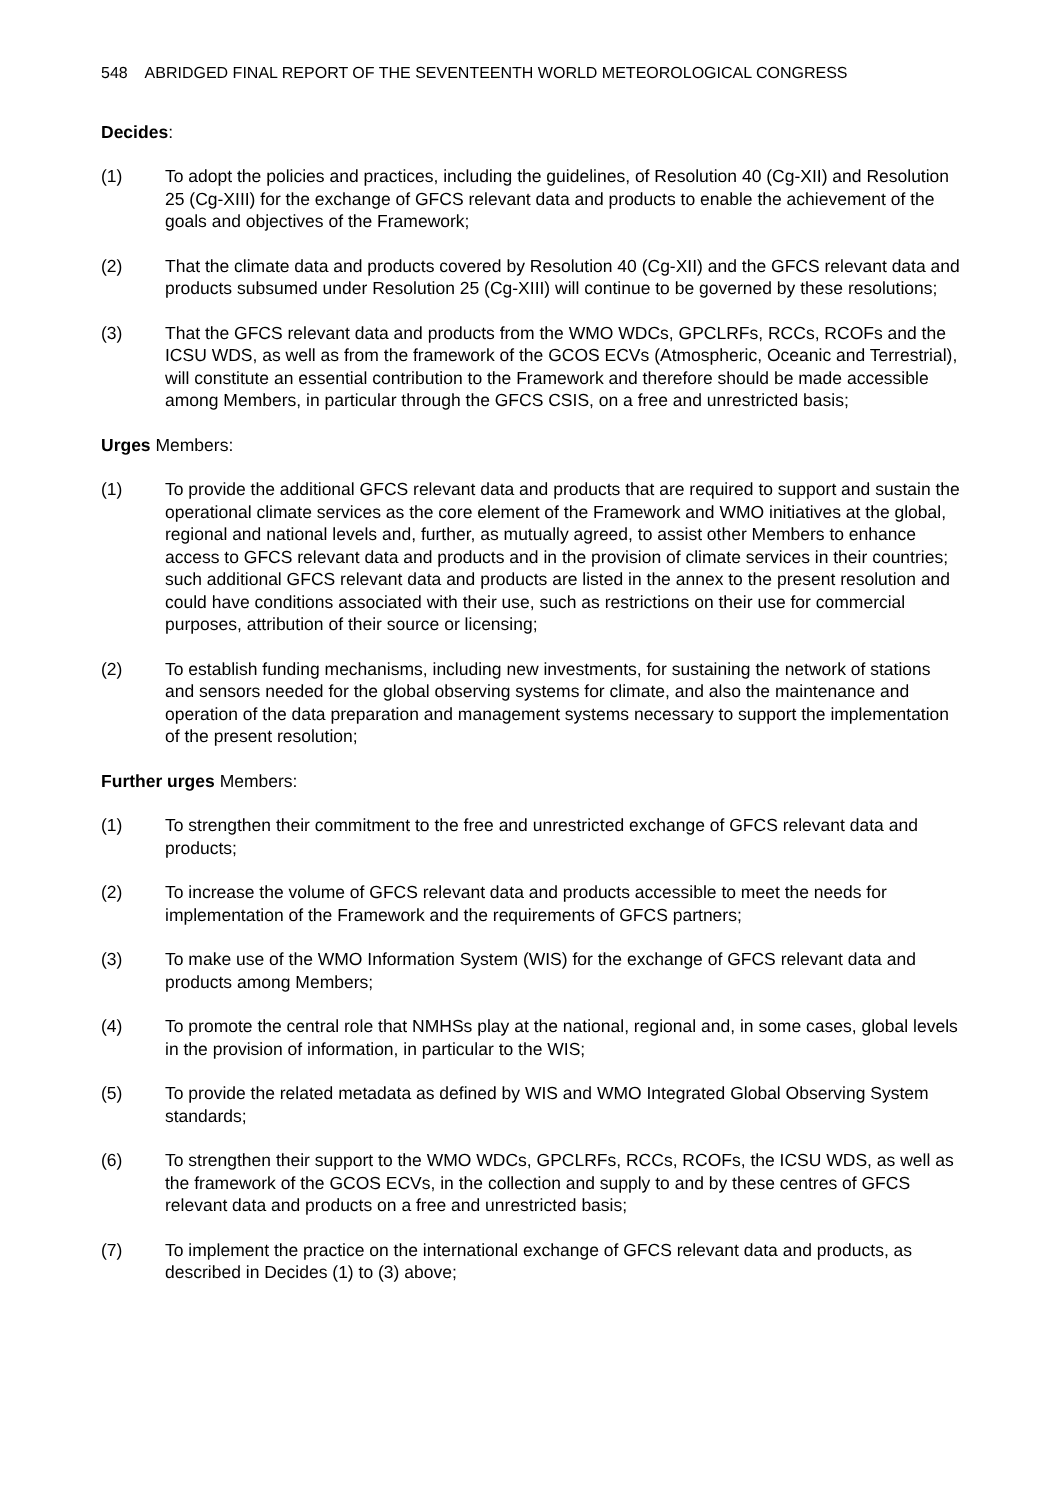548 ABRIDGED FINAL REPORT OF THE SEVENTEENTH WORLD METEOROLOGICAL CONGRESS
Decides:
(1) To adopt the policies and practices, including the guidelines, of Resolution 40 (Cg-XII) and Resolution 25 (Cg-XIII) for the exchange of GFCS relevant data and products to enable the achievement of the goals and objectives of the Framework;
(2) That the climate data and products covered by Resolution 40 (Cg-XII) and the GFCS relevant data and products subsumed under Resolution 25 (Cg-XIII) will continue to be governed by these resolutions;
(3) That the GFCS relevant data and products from the WMO WDCs, GPCLRFs, RCCs, RCOFs and the ICSU WDS, as well as from the framework of the GCOS ECVs (Atmospheric, Oceanic and Terrestrial), will constitute an essential contribution to the Framework and therefore should be made accessible among Members, in particular through the GFCS CSIS, on a free and unrestricted basis;
Urges Members:
(1) To provide the additional GFCS relevant data and products that are required to support and sustain the operational climate services as the core element of the Framework and WMO initiatives at the global, regional and national levels and, further, as mutually agreed, to assist other Members to enhance access to GFCS relevant data and products and in the provision of climate services in their countries; such additional GFCS relevant data and products are listed in the annex to the present resolution and could have conditions associated with their use, such as restrictions on their use for commercial purposes, attribution of their source or licensing;
(2) To establish funding mechanisms, including new investments, for sustaining the network of stations and sensors needed for the global observing systems for climate, and also the maintenance and operation of the data preparation and management systems necessary to support the implementation of the present resolution;
Further urges Members:
(1) To strengthen their commitment to the free and unrestricted exchange of GFCS relevant data and products;
(2) To increase the volume of GFCS relevant data and products accessible to meet the needs for implementation of the Framework and the requirements of GFCS partners;
(3) To make use of the WMO Information System (WIS) for the exchange of GFCS relevant data and products among Members;
(4) To promote the central role that NMHSs play at the national, regional and, in some cases, global levels in the provision of information, in particular to the WIS;
(5) To provide the related metadata as defined by WIS and WMO Integrated Global Observing System standards;
(6) To strengthen their support to the WMO WDCs, GPCLRFs, RCCs, RCOFs, the ICSU WDS, as well as the framework of the GCOS ECVs, in the collection and supply to and by these centres of GFCS relevant data and products on a free and unrestricted basis;
(7) To implement the practice on the international exchange of GFCS relevant data and products, as described in Decides (1) to (3) above;